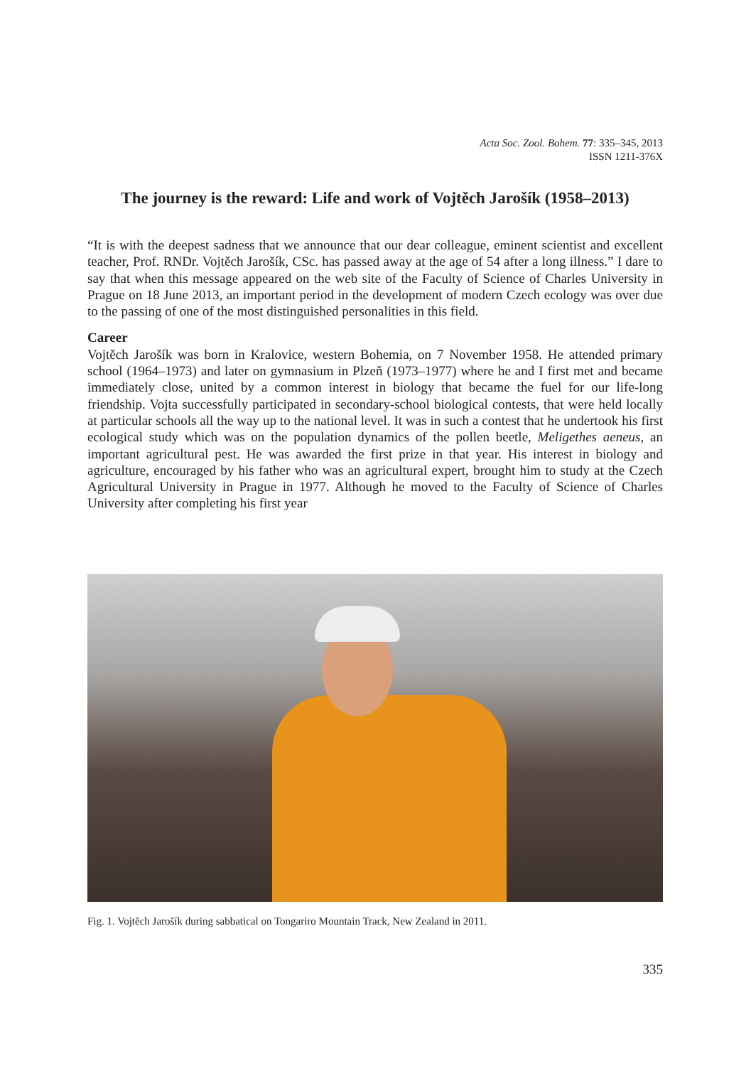Acta Soc. Zool. Bohem. 77: 335–345, 2013
ISSN 1211-376X
The journey is the reward: Life and work of Vojtěch Jarošík (1958–2013)
“It is with the deepest sadness that we announce that our dear colleague, eminent scientist and excellent teacher, Prof. RNDr. Vojtěch Jarošík, CSc. has passed away at the age of 54 after a long illness.” I dare to say that when this message appeared on the web site of the Faculty of Science of Charles University in Prague on 18 June 2013, an important period in the development of modern Czech ecology was over due to the passing of one of the most distinguished personalities in this field.
Career
Vojtěch Jarošík was born in Kralovice, western Bohemia, on 7 November 1958. He attended primary school (1964–1973) and later on gymnasium in Plzeň (1973–1977) where he and I first met and became immediately close, united by a common interest in biology that became the fuel for our life-long friendship. Vojta successfully participated in secondary-school biological contests, that were held locally at particular schools all the way up to the national level. It was in such a contest that he undertook his first ecological study which was on the population dynamics of the pollen beetle, Meligethes aeneus, an important agricultural pest. He was awarded the first prize in that year. His interest in biology and agriculture, encouraged by his father who was an agricultural expert, brought him to study at the Czech Agricultural University in Prague in 1977. Although he moved to the Faculty of Science of Charles University after completing his first year
Fig. 1. Vojtěch Jarošík during sabbatical on Tongariro Mountain Track, New Zealand in 2011.
335